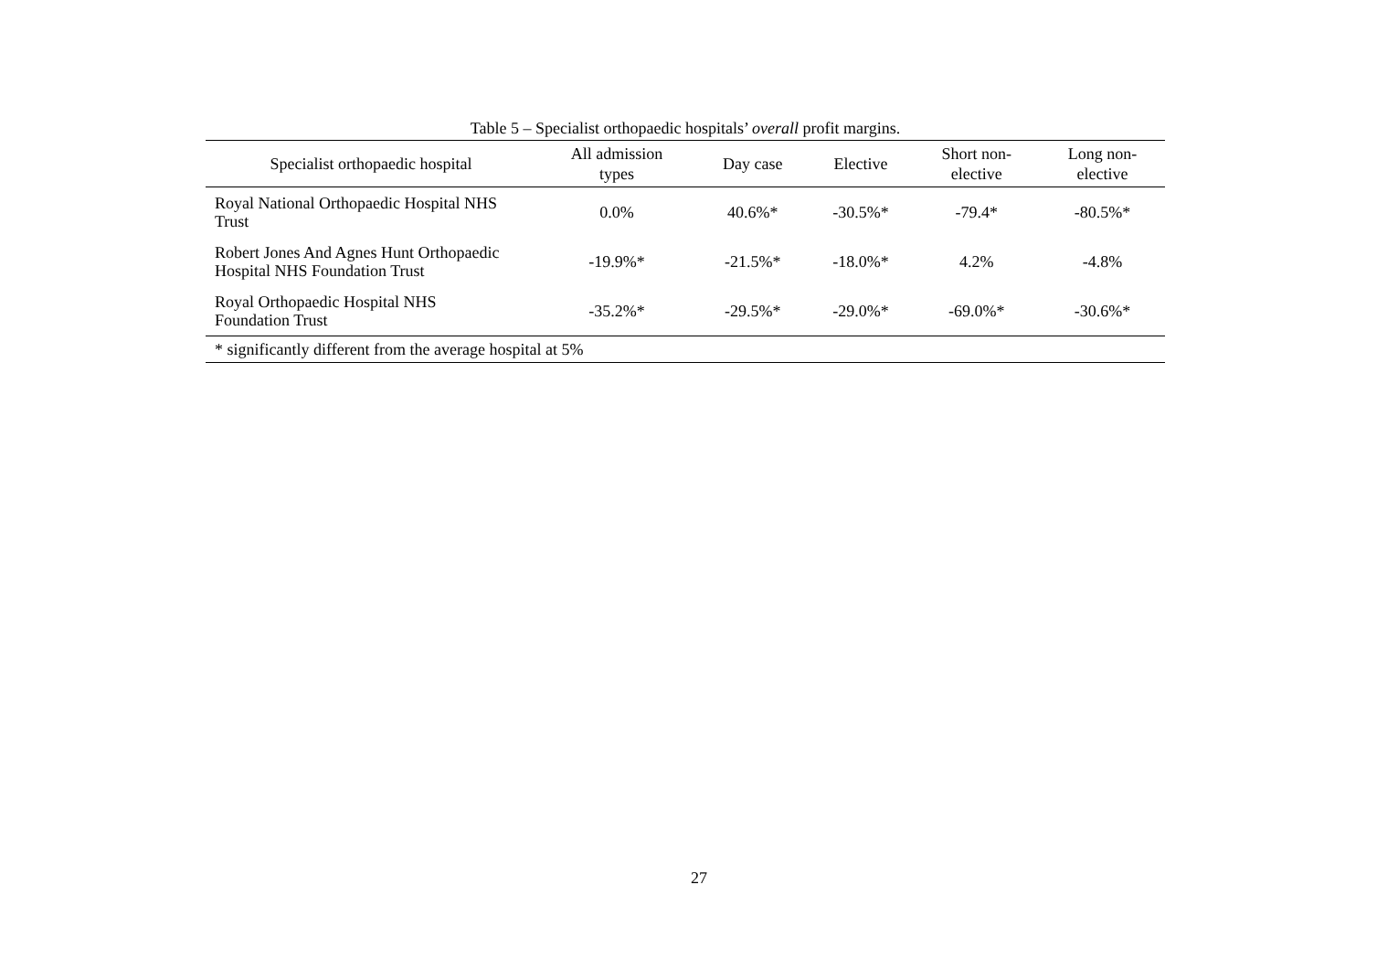Table 5 – Specialist orthopaedic hospitals’ overall profit margins.
| Specialist orthopaedic hospital | All admission types | Day case | Elective | Short non- elective | Long non- elective |
| --- | --- | --- | --- | --- | --- |
| Royal National Orthopaedic Hospital NHS Trust | 0.0% | 40.6%* | -30.5%* | -79.4* | -80.5%* |
| Robert Jones And Agnes Hunt Orthopaedic Hospital NHS Foundation Trust | -19.9%* | -21.5%* | -18.0%* | 4.2% | -4.8% |
| Royal Orthopaedic Hospital NHS Foundation Trust | -35.2%* | -29.5%* | -29.0%* | -69.0%* | -30.6%* |
| * significantly different from the average hospital at 5% | | | | | |
27